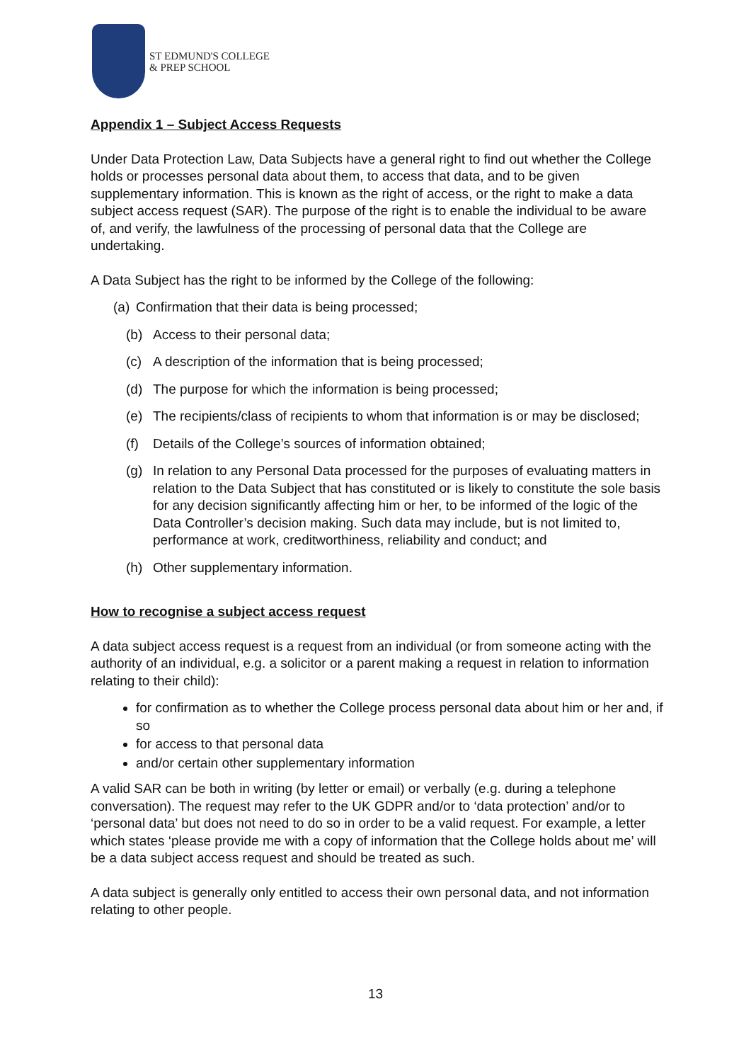ST EDMUND'S COLLEGE
& PREP SCHOOL
Appendix 1 – Subject Access Requests
Under Data Protection Law, Data Subjects have a general right to find out whether the College holds or processes personal data about them, to access that data, and to be given supplementary information. This is known as the right of access, or the right to make a data subject access request (SAR). The purpose of the right is to enable the individual to be aware of, and verify, the lawfulness of the processing of personal data that the College are undertaking.
A Data Subject has the right to be informed by the College of the following:
(a) Confirmation that their data is being processed;
(b) Access to their personal data;
(c) A description of the information that is being processed;
(d) The purpose for which the information is being processed;
(e) The recipients/class of recipients to whom that information is or may be disclosed;
(f) Details of the College’s sources of information obtained;
(g) In relation to any Personal Data processed for the purposes of evaluating matters in relation to the Data Subject that has constituted or is likely to constitute the sole basis for any decision significantly affecting him or her, to be informed of the logic of the Data Controller’s decision making. Such data may include, but is not limited to, performance at work, creditworthiness, reliability and conduct; and
(h) Other supplementary information.
How to recognise a subject access request
A data subject access request is a request from an individual (or from someone acting with the authority of an individual, e.g. a solicitor or a parent making a request in relation to information relating to their child):
for confirmation as to whether the College process personal data about him or her and, if so
for access to that personal data
and/or certain other supplementary information
A valid SAR can be both in writing (by letter or email) or verbally (e.g. during a telephone conversation). The request may refer to the UK GDPR and/or to ‘data protection’ and/or to ‘personal data’ but does not need to do so in order to be a valid request. For example, a letter which states ‘please provide me with a copy of information that the College holds about me’ will be a data subject access request and should be treated as such.
A data subject is generally only entitled to access their own personal data, and not information relating to other people.
13